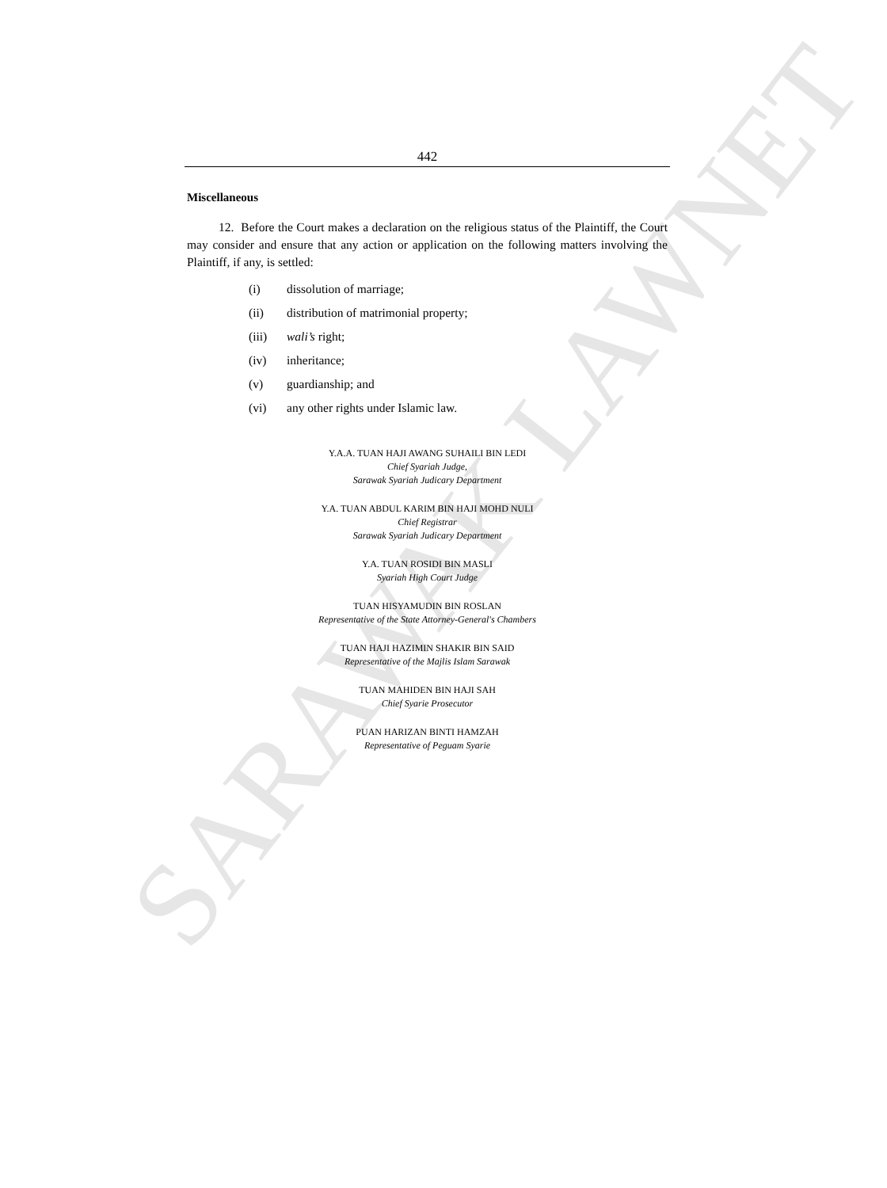SARAWAK LAWNET
442
Miscellaneous
12. Before the Court makes a declaration on the religious status of the Plaintiff, the Court may consider and ensure that any action or application on the following matters involving the Plaintiff, if any, is settled:
(i) dissolution of marriage;
(ii) distribution of matrimonial property;
(iii) wali’s right;
(iv) inheritance;
(v) guardianship; and
(vi) any other rights under Islamic law.
Y.A.A. TUAN HAJI AWANG SUHAILI BIN LEDI
Chief Syariah Judge,
Sarawak Syariah Judicary Department
Y.A. TUAN ABDUL KARIM BIN HAJI MOHD NULI
Chief Registrar
Sarawak Syariah Judicary Department
Y.A. TUAN ROSIDI BIN MASLI
Syariah High Court Judge
TUAN HISYAMUDIN BIN ROSLAN
Representative of the State Attorney-General's Chambers
TUAN HAJI HAZIMIN SHAKIR BIN SAID
Representative of the Majlis Islam Sarawak
TUAN MAHIDEN BIN HAJI SAH
Chief Syarie Prosecutor
PUAN HARIZAN BINTI HAMZAH
Representative of Peguam Syarie